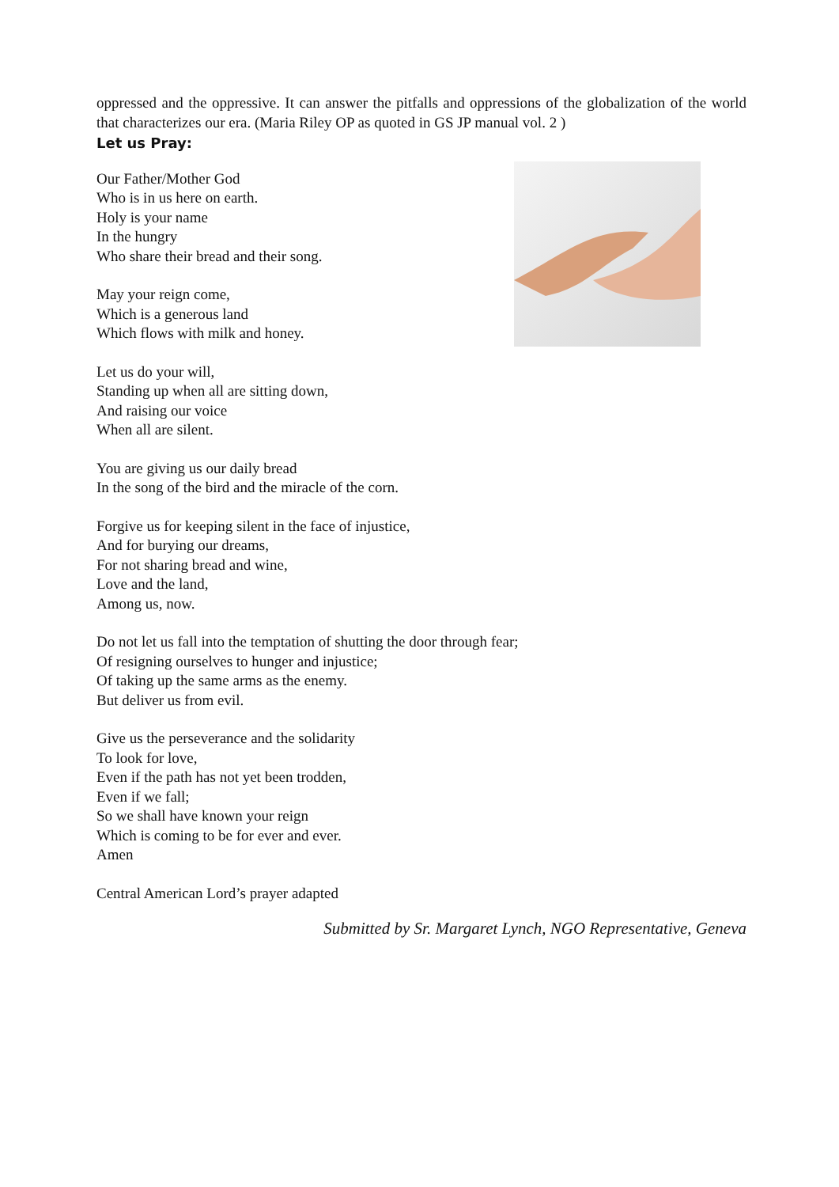oppressed and the oppressive. It can answer the pitfalls and oppressions of the globalization of the world that characterizes our era. (Maria Riley OP as quoted in GS JP manual vol. 2 )
Let us Pray:
Our Father/Mother God
Who is in us here on earth.
Holy is your name
In the hungry
Who share their bread and their song.
May your reign come,
Which is a generous land
Which flows with milk and honey.
Let us do your will,
Standing up when all are sitting down,
And raising our voice
When all are silent.
You are giving us our daily bread
In the song of the bird and the miracle of the corn.
Forgive us for keeping silent in the face of injustice,
And for burying our dreams,
For not sharing bread and wine,
Love and the land,
Among us, now.
Do not let us fall into the temptation of shutting the door through fear;
Of resigning ourselves to hunger and injustice;
Of taking up the same arms as the enemy.
But deliver us from evil.
Give us the perseverance and the solidarity
To look for love,
Even if the path has not yet been trodden,
Even if we fall;
So we shall have known your reign
Which is coming to be for ever and ever.
Amen
Central American Lord’s prayer adapted
Submitted by Sr. Margaret Lynch, NGO Representative, Geneva